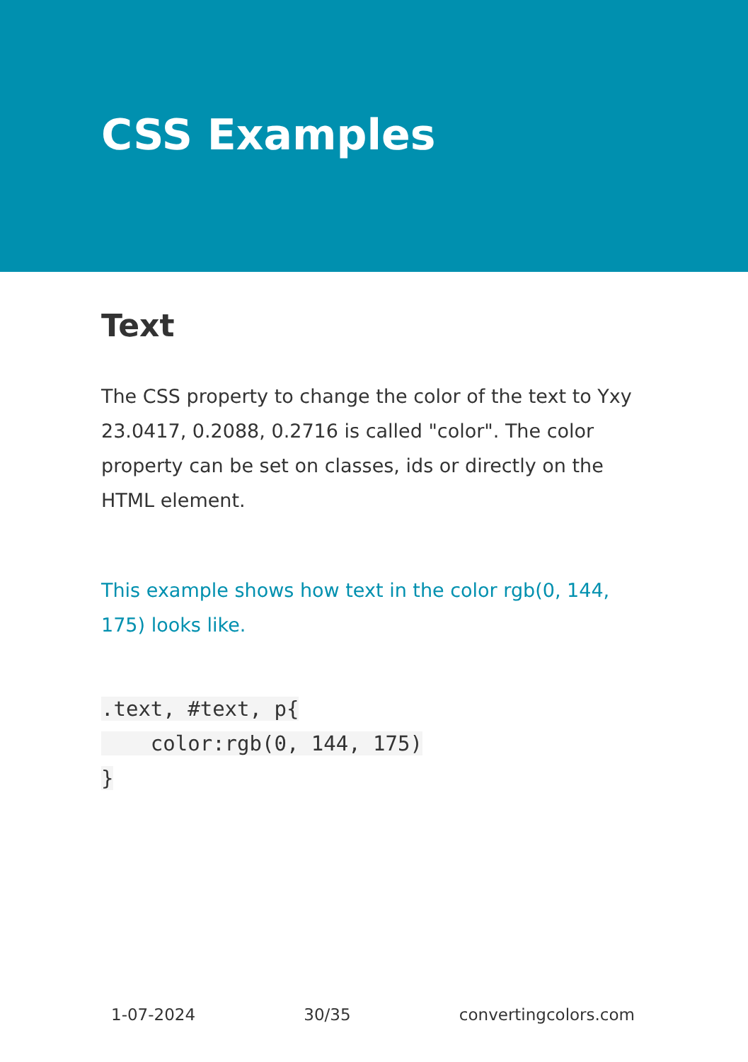CSS Examples
Text
The CSS property to change the color of the text to Yxy 23.0417, 0.2088, 0.2716 is called "color". The color property can be set on classes, ids or directly on the HTML element.
This example shows how text in the color rgb(0, 144, 175) looks like.
.text, #text, p{
    color:rgb(0, 144, 175)
}
1-07-2024 30/35 convertingcolors.com